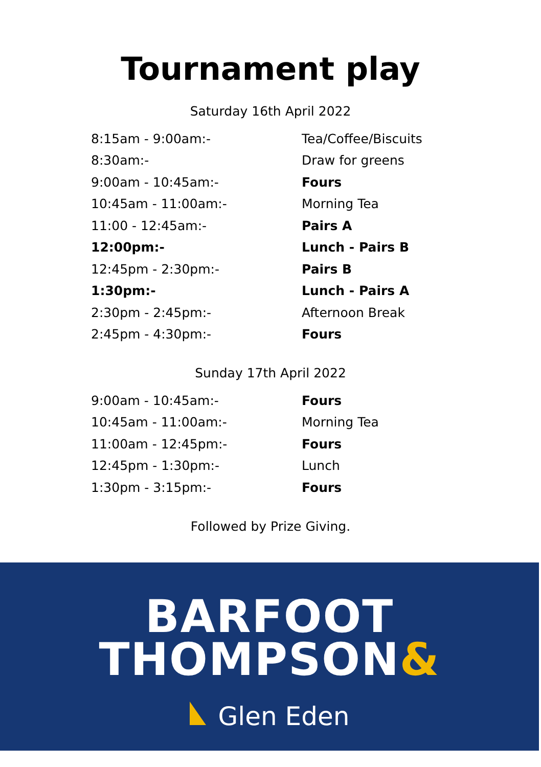Tournament play
Saturday 16th April 2022
| 8:15am - 9:00am:- | Tea/Coffee/Biscuits |
| 8:30am:- | Draw for greens |
| 9:00am - 10:45am:- | Fours |
| 10:45am - 11:00am:- | Morning Tea |
| 11:00 - 12:45am:- | Pairs A |
| 12:00pm:- | Lunch - Pairs B |
| 12:45pm - 2:30pm:- | Pairs B |
| 1:30pm:- | Lunch - Pairs A |
| 2:30pm - 2:45pm:- | Afternoon Break |
| 2:45pm - 4:30pm:- | Fours |
Sunday 17th April 2022
| 9:00am - 10:45am:- | Fours |
| 10:45am - 11:00am:- | Morning Tea |
| 11:00am - 12:45pm:- | Fours |
| 12:45pm - 1:30pm:- | Lunch |
| 1:30pm - 3:15pm:- | Fours |
Followed by Prize Giving.
BARFOOT
THOMPSON&
Glen Eden